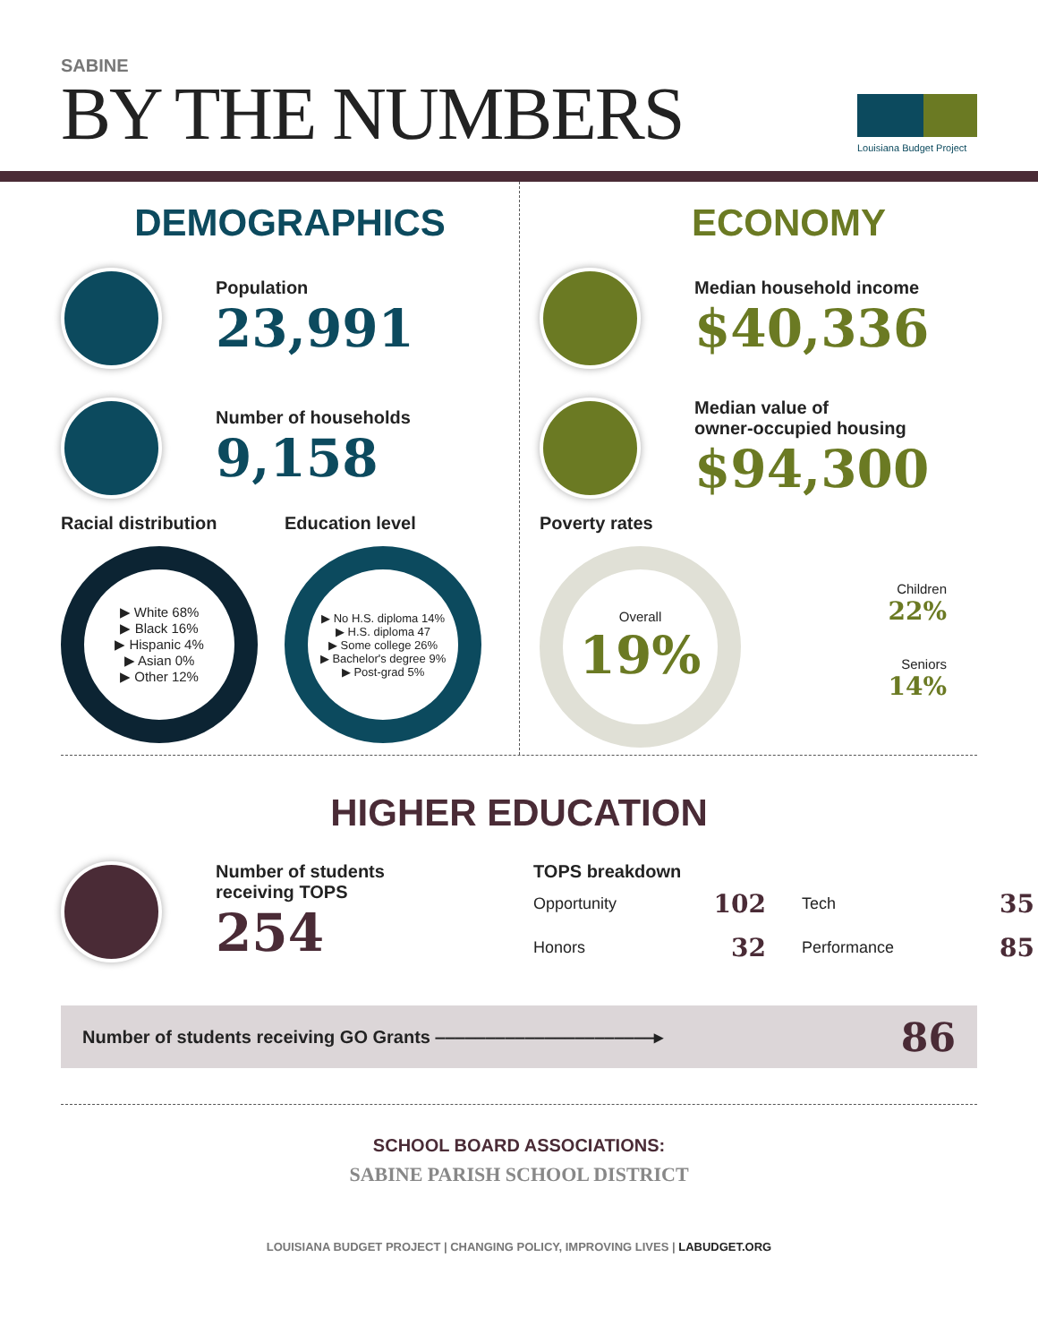SABINE
BY THE NUMBERS
Louisiana Budget Project
DEMOGRAPHICS
Population
23,991
Number of households
9,158
Racial distribution
▶ White 68%
▶ Black 16%
▶ Hispanic 4%
▶ Asian 0%
▶ Other 12%
Education level
▶ No H.S. diploma 14%
▶ H.S. diploma 47
▶ Some college 26%
▶ Bachelor's degree 9%
▶ Post-grad 5%
ECONOMY
Median household income
$40,336
Median value of
owner-occupied housing
$94,300
Poverty rates
Overall
19%
Children
22%
Seniors
14%
HIGHER EDUCATION
Number of students
receiving TOPS
254
TOPS breakdown
| Opportunity | 102 | Tech | 35 |
| Honors | 32 | Performance | 85 |
Number of students receiving GO Grants ‒‒‒‒‒‒‒‒‒‒‒‒‒‒‒‒‒‒‒‒‒‒▸ 86
SCHOOL BOARD ASSOCIATIONS:
SABINE PARISH SCHOOL DISTRICT
LOUISIANA BUDGET PROJECT | CHANGING POLICY, IMPROVING LIVES | LABUDGET.ORG